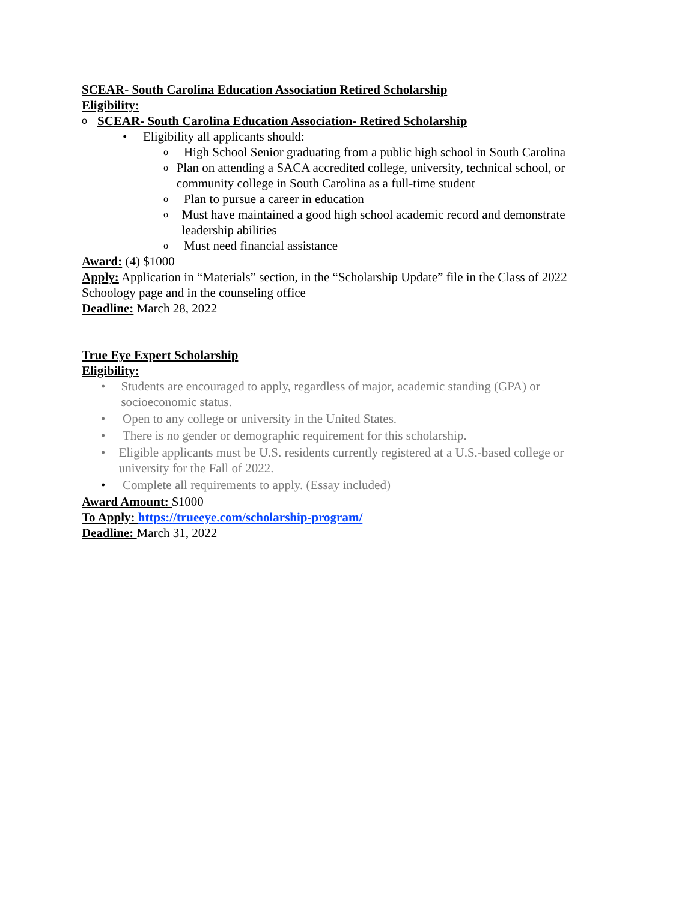SCEAR- South Carolina Education Association Retired Scholarship
Eligibility:
o SCEAR- South Carolina Education Association- Retired Scholarship
• Eligibility all applicants should:
o High School Senior graduating from a public high school in South Carolina
o Plan on attending a SACA accredited college, university, technical school, or community college in South Carolina as a full-time student
o Plan to pursue a career in education
o Must have maintained a good high school academic record and demonstrate leadership abilities
o Must need financial assistance
Award: (4) $1000
Apply: Application in “Materials” section, in the “Scholarship Update” file in the Class of 2022 Schoology page and in the counseling office
Deadline: March 28, 2022
True Eye Expert Scholarship
Eligibility:
• Students are encouraged to apply, regardless of major, academic standing (GPA) or socioeconomic status.
• Open to any college or university in the United States.
• There is no gender or demographic requirement for this scholarship.
• Eligible applicants must be U.S. residents currently registered at a U.S.-based college or university for the Fall of 2022.
• Complete all requirements to apply. (Essay included)
Award Amount: $1000
To Apply: https://trueeye.com/scholarship-program/
Deadline: March 31, 2022